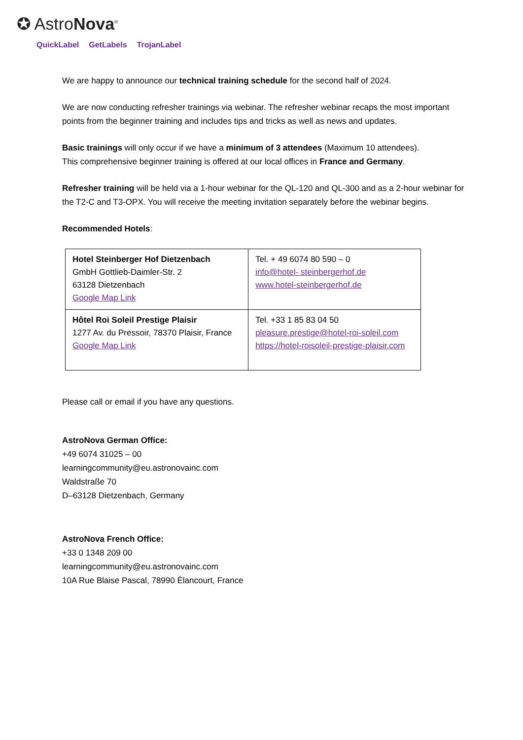✪ AstroNova<sup>®</sup>
QuickLabel GetLabels TrojanLabel
We are happy to announce our technical training schedule for the second half of 2024.
We are now conducting refresher trainings via webinar. The refresher webinar recaps the most important points from the beginner training and includes tips and tricks as well as news and updates.
Basic trainings will only occur if we have a minimum of 3 attendees (Maximum 10 attendees).
This comprehensive beginner training is offered at our local offices in France and Germany.
Refresher training will be held via a 1-hour webinar for the QL-120 and QL-300 and as a 2-hour webinar for the T2-C and T3-OPX. You will receive the meeting invitation separately before the webinar begins.
Recommended Hotels:
| Hotel Steinberger Hof Dietzenbach GmbH Gottlieb-Daimler-Str. 2 63128 Dietzenbach Google Map Link | Tel. + 49 6074 80 590 – 0 info@hotel- steinbergerhof.de www.hotel-steinbergerhof.de |
| Hôtel Roi Soleil Prestige Plaisir 1277 Av. du Pressoir, 78370 Plaisir, France Google Map Link | Tel. +33 1 85 83 04 50 pleasure.prestige@hotel-roi-soleil.com https://hotel-roisoleil-prestige-plaisir.com |
Please call or email if you have any questions.
AstroNova German Office:
+49 6074 31025 – 00
learningcommunity@eu.astronovainc.com
Waldstraße 70
D–63128 Dietzenbach, Germany
AstroNova French Office:
+33 0 1348 209 00
learningcommunity@eu.astronovainc.com
10A Rue Blaise Pascal, 78990 Élancourt, France